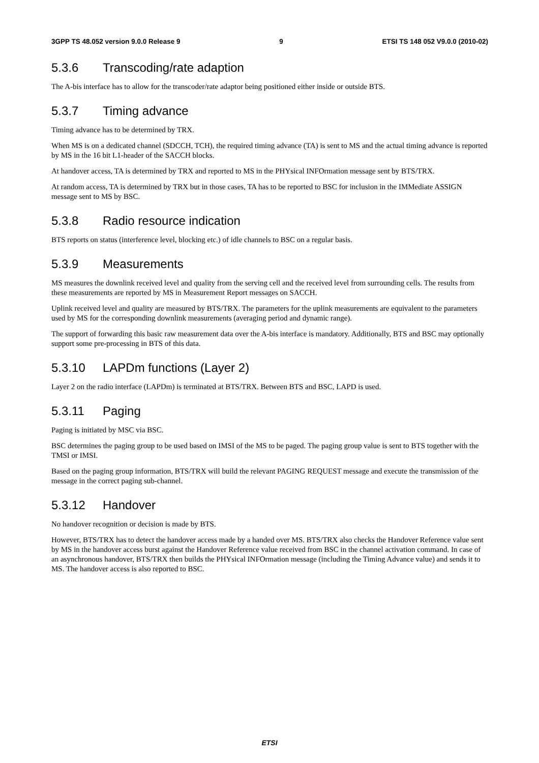3GPP TS 48.052 version 9.0.0 Release 9 9 ETSI TS 148 052 V9.0.0 (2010-02)
5.3.6 Transcoding/rate adaption
The A-bis interface has to allow for the transcoder/rate adaptor being positioned either inside or outside BTS.
5.3.7 Timing advance
Timing advance has to be determined by TRX.
When MS is on a dedicated channel (SDCCH, TCH), the required timing advance (TA) is sent to MS and the actual timing advance is reported by MS in the 16 bit L1-header of the SACCH blocks.
At handover access, TA is determined by TRX and reported to MS in the PHYsical INFOrmation message sent by BTS/TRX.
At random access, TA is determined by TRX but in those cases, TA has to be reported to BSC for inclusion in the IMMediate ASSIGN message sent to MS by BSC.
5.3.8 Radio resource indication
BTS reports on status (interference level, blocking etc.) of idle channels to BSC on a regular basis.
5.3.9 Measurements
MS measures the downlink received level and quality from the serving cell and the received level from surrounding cells. The results from these measurements are reported by MS in Measurement Report messages on SACCH.
Uplink received level and quality are measured by BTS/TRX. The parameters for the uplink measurements are equivalent to the parameters used by MS for the corresponding downlink measurements (averaging period and dynamic range).
The support of forwarding this basic raw measurement data over the A-bis interface is mandatory. Additionally, BTS and BSC may optionally support some pre-processing in BTS of this data.
5.3.10 LAPDm functions (Layer 2)
Layer 2 on the radio interface (LAPDm) is terminated at BTS/TRX. Between BTS and BSC, LAPD is used.
5.3.11 Paging
Paging is initiated by MSC via BSC.
BSC determines the paging group to be used based on IMSI of the MS to be paged. The paging group value is sent to BTS together with the TMSI or IMSI.
Based on the paging group information, BTS/TRX will build the relevant PAGING REQUEST message and execute the transmission of the message in the correct paging sub-channel.
5.3.12 Handover
No handover recognition or decision is made by BTS.
However, BTS/TRX has to detect the handover access made by a handed over MS. BTS/TRX also checks the Handover Reference value sent by MS in the handover access burst against the Handover Reference value received from BSC in the channel activation command. In case of an asynchronous handover, BTS/TRX then builds the PHYsical INFOrmation message (including the Timing Advance value) and sends it to MS. The handover access is also reported to BSC.
ETSI